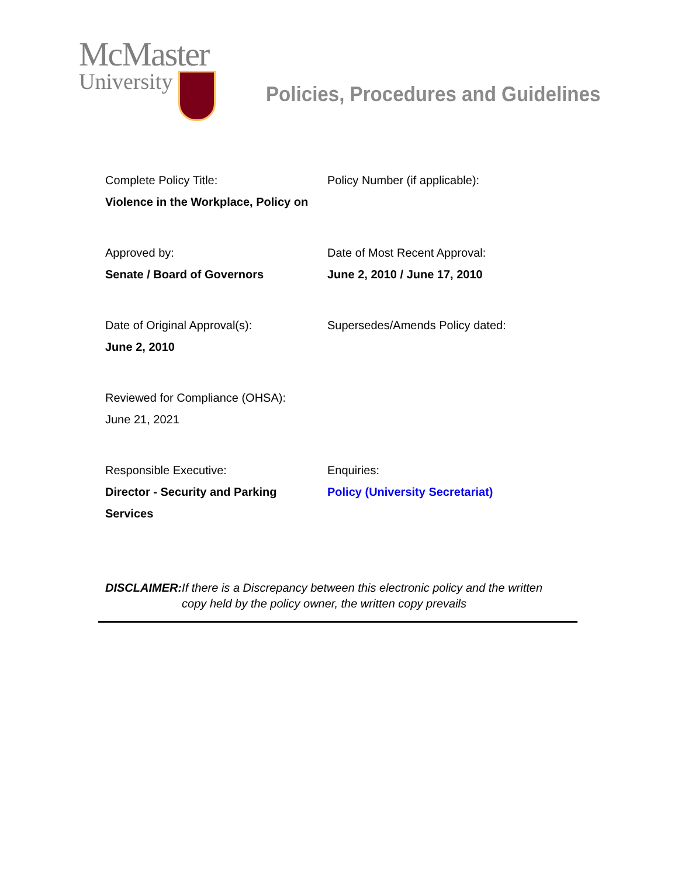McMaster
University
Policies, Procedures and Guidelines
Complete Policy Title:
Violence in the Workplace, Policy on
Policy Number (if applicable):
Approved by:
Senate / Board of Governors
Date of Most Recent Approval:
June 2, 2010 / June 17, 2010
Date of Original Approval(s):
June 2, 2010
Supersedes/Amends Policy dated:
Reviewed for Compliance (OHSA):
June 21, 2021
Responsible Executive:
Director - Security and Parking Services
Enquiries:
Policy (University Secretariat)
DISCLAIMER: If there is a Discrepancy between this electronic policy and the written copy held by the policy owner, the written copy prevails